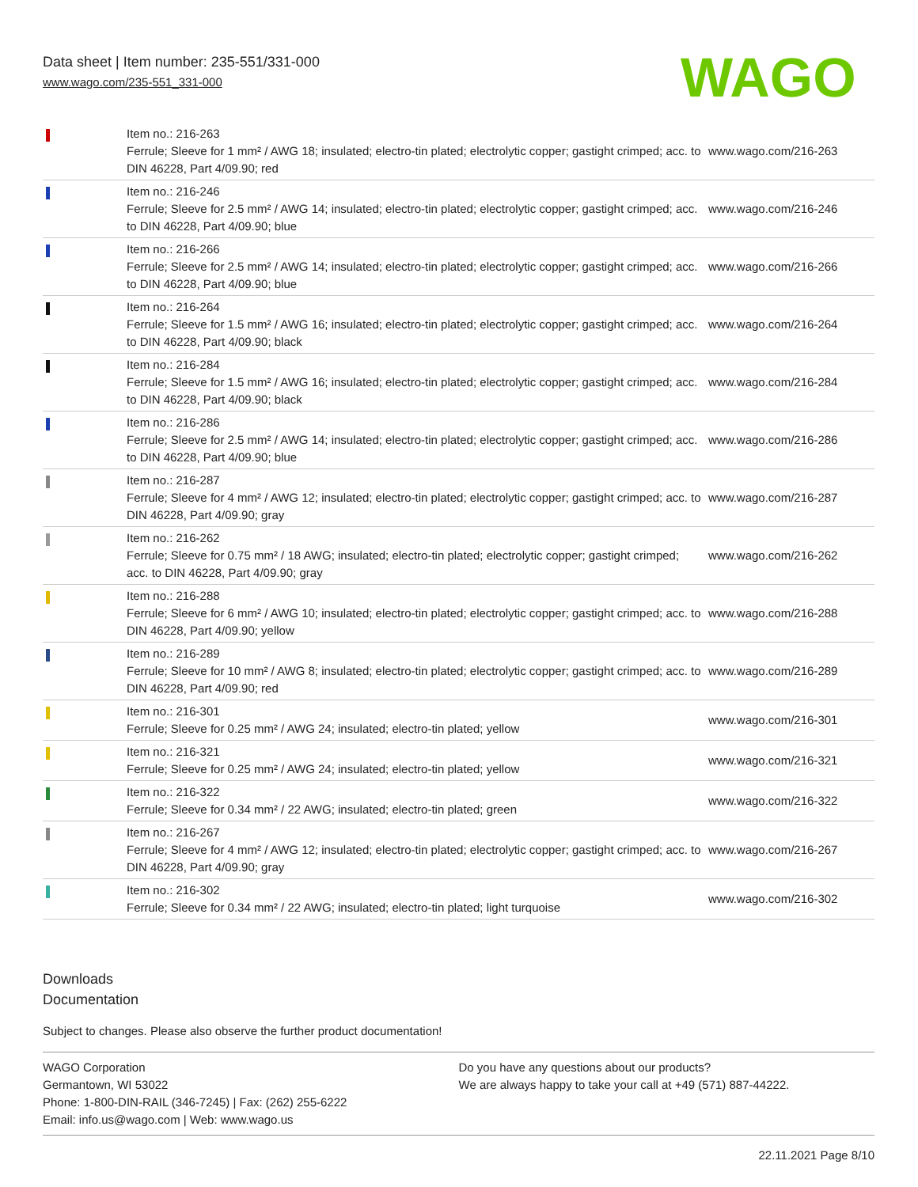Data sheet | Item number: 235-551/331-000
www.wago.com/235-551_331-000
WAGO
| | Item no.: 216-263 Ferrule; Sleeve for 1 mm² / AWG 18; insulated; electro-tin plated; electrolytic copper; gastight crimped; acc. to DIN 46228, Part 4/09.90; red | www.wago.com/216-263 |
| | Item no.: 216-246 Ferrule; Sleeve for 2.5 mm² / AWG 14; insulated; electro-tin plated; electrolytic copper; gastight crimped; acc. to DIN 46228, Part 4/09.90; blue | www.wago.com/216-246 |
| | Item no.: 216-266 Ferrule; Sleeve for 2.5 mm² / AWG 14; insulated; electro-tin plated; electrolytic copper; gastight crimped; acc. to DIN 46228, Part 4/09.90; blue | www.wago.com/216-266 |
| | Item no.: 216-264 Ferrule; Sleeve for 1.5 mm² / AWG 16; insulated; electro-tin plated; electrolytic copper; gastight crimped; acc. to DIN 46228, Part 4/09.90; black | www.wago.com/216-264 |
| | Item no.: 216-284 Ferrule; Sleeve for 1.5 mm² / AWG 16; insulated; electro-tin plated; electrolytic copper; gastight crimped; acc. to DIN 46228, Part 4/09.90; black | www.wago.com/216-284 |
| | Item no.: 216-286 Ferrule; Sleeve for 2.5 mm² / AWG 14; insulated; electro-tin plated; electrolytic copper; gastight crimped; acc. to DIN 46228, Part 4/09.90; blue | www.wago.com/216-286 |
| | Item no.: 216-287 Ferrule; Sleeve for 4 mm² / AWG 12; insulated; electro-tin plated; electrolytic copper; gastight crimped; acc. to DIN 46228, Part 4/09.90; gray | www.wago.com/216-287 |
| | Item no.: 216-262 Ferrule; Sleeve for 0.75 mm² / 18 AWG; insulated; electro-tin plated; electrolytic copper; gastight crimped; acc. to DIN 46228, Part 4/09.90; gray | www.wago.com/216-262 |
| | Item no.: 216-288 Ferrule; Sleeve for 6 mm² / AWG 10; insulated; electro-tin plated; electrolytic copper; gastight crimped; acc. to DIN 46228, Part 4/09.90; yellow | www.wago.com/216-288 |
| | Item no.: 216-289 Ferrule; Sleeve for 10 mm² / AWG 8; insulated; electro-tin plated; electrolytic copper; gastight crimped; acc. to DIN 46228, Part 4/09.90; red | www.wago.com/216-289 |
| | Item no.: 216-301 Ferrule; Sleeve for 0.25 mm² / AWG 24; insulated; electro-tin plated; yellow | www.wago.com/216-301 |
| | Item no.: 216-321 Ferrule; Sleeve for 0.25 mm² / AWG 24; insulated; electro-tin plated; yellow | www.wago.com/216-321 |
| | Item no.: 216-322 Ferrule; Sleeve for 0.34 mm² / 22 AWG; insulated; electro-tin plated; green | www.wago.com/216-322 |
| | Item no.: 216-267 Ferrule; Sleeve for 4 mm² / AWG 12; insulated; electro-tin plated; electrolytic copper; gastight crimped; acc. to DIN 46228, Part 4/09.90; gray | www.wago.com/216-267 |
| | Item no.: 216-302 Ferrule; Sleeve for 0.34 mm² / 22 AWG; insulated; electro-tin plated; light turquoise | www.wago.com/216-302 |
Downloads
Documentation
Subject to changes. Please also observe the further product documentation!
WAGO Corporation
Germantown, WI 53022
Phone: 1-800-DIN-RAIL (346-7245) | Fax: (262) 255-6222
Email: info.us@wago.com | Web: www.wago.us
Do you have any questions about our products?
We are always happy to take your call at +49 (571) 887-44222.
22.11.2021 Page 8/10